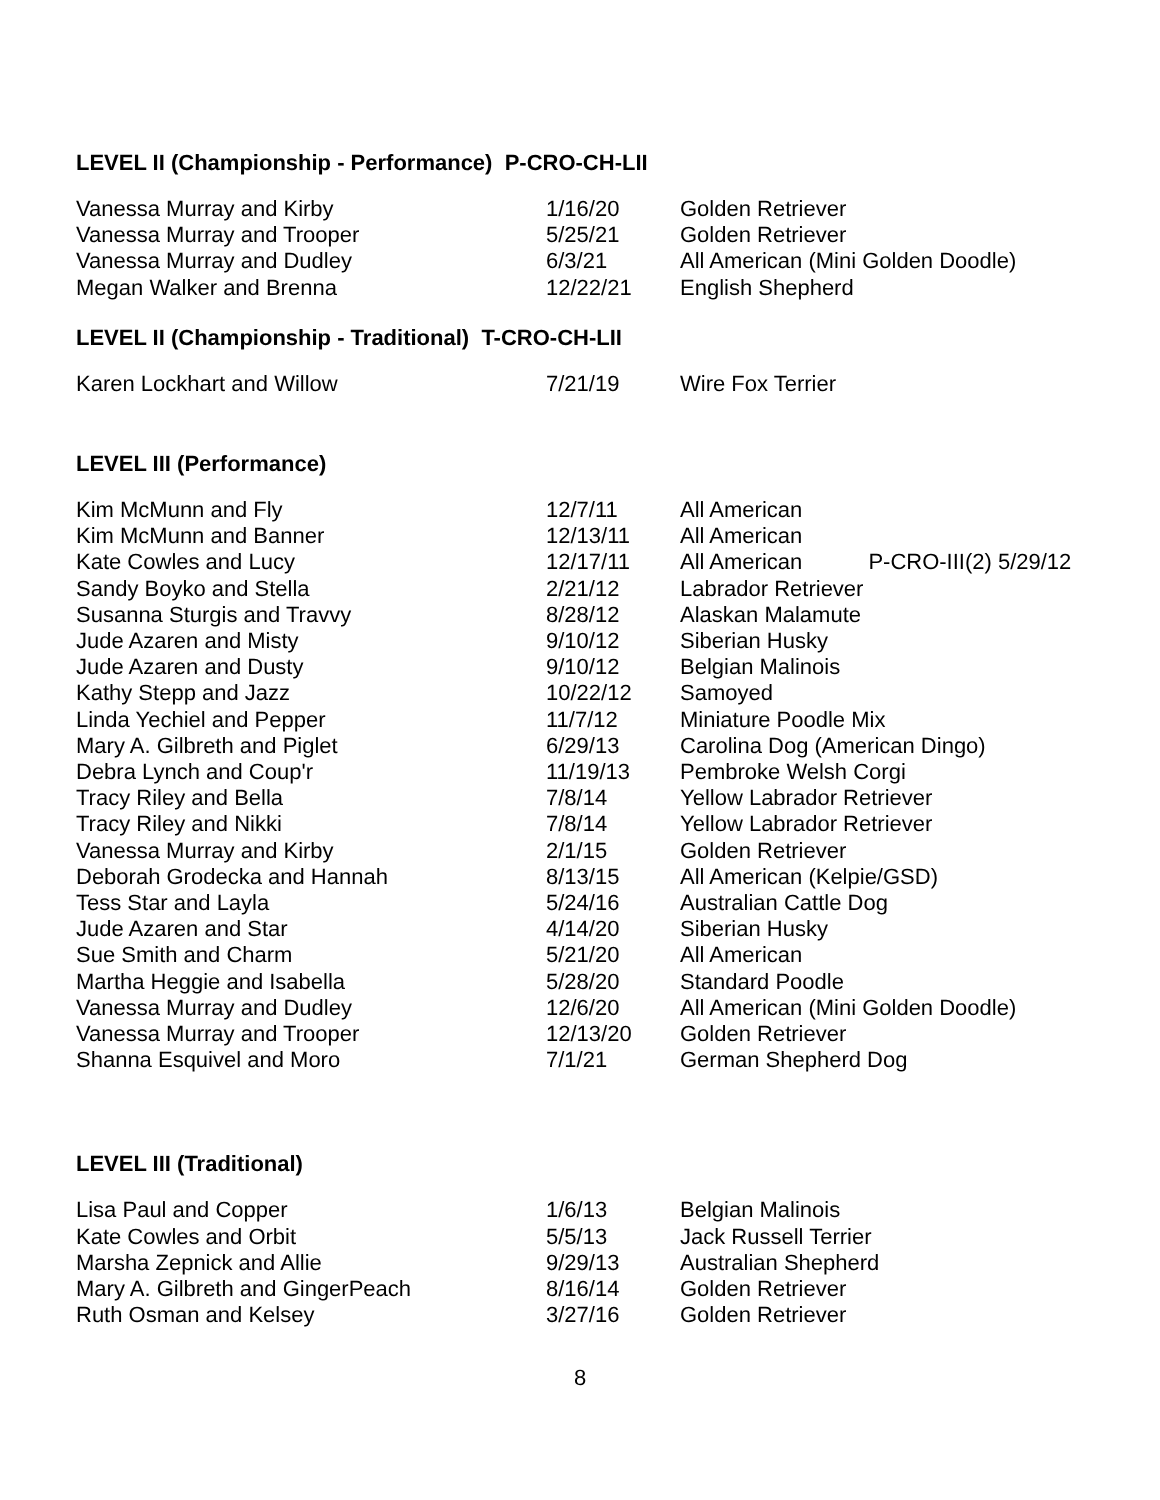LEVEL II (Championship - Performance) P-CRO-CH-LII
| Vanessa Murray and Kirby | 1/16/20 | Golden Retriever |
| Vanessa Murray and Trooper | 5/25/21 | Golden Retriever |
| Vanessa Murray and Dudley | 6/3/21 | All American (Mini Golden Doodle) |
| Megan Walker and Brenna | 12/22/21 | English Shepherd |
LEVEL II (Championship - Traditional) T-CRO-CH-LII
| Karen Lockhart and Willow | 7/21/19 | Wire Fox Terrier |
LEVEL III (Performance)
| Kim McMunn and Fly | 12/7/11 | All American |
| Kim McMunn and Banner | 12/13/11 | All American |
| Kate Cowles and Lucy | 12/17/11 | All American P-CRO-III(2) 5/29/12 |
| Sandy Boyko and Stella | 2/21/12 | Labrador Retriever |
| Susanna Sturgis and Travvy | 8/28/12 | Alaskan Malamute |
| Jude Azaren and Misty | 9/10/12 | Siberian Husky |
| Jude Azaren and Dusty | 9/10/12 | Belgian Malinois |
| Kathy Stepp and Jazz | 10/22/12 | Samoyed |
| Linda Yechiel and Pepper | 11/7/12 | Miniature Poodle Mix |
| Mary A. Gilbreth and Piglet | 6/29/13 | Carolina Dog (American Dingo) |
| Debra Lynch and Coup'r | 11/19/13 | Pembroke Welsh Corgi |
| Tracy Riley and Bella | 7/8/14 | Yellow Labrador Retriever |
| Tracy Riley and Nikki | 7/8/14 | Yellow Labrador Retriever |
| Vanessa Murray and Kirby | 2/1/15 | Golden Retriever |
| Deborah Grodecka and Hannah | 8/13/15 | All American (Kelpie/GSD) |
| Tess Star and Layla | 5/24/16 | Australian Cattle Dog |
| Jude Azaren and Star | 4/14/20 | Siberian Husky |
| Sue Smith and Charm | 5/21/20 | All American |
| Martha Heggie and Isabella | 5/28/20 | Standard Poodle |
| Vanessa Murray and Dudley | 12/6/20 | All American (Mini Golden Doodle) |
| Vanessa Murray and Trooper | 12/13/20 | Golden Retriever |
| Shanna Esquivel and Moro | 7/1/21 | German Shepherd Dog |
LEVEL III (Traditional)
| Lisa Paul and Copper | 1/6/13 | Belgian Malinois |
| Kate Cowles and Orbit | 5/5/13 | Jack Russell Terrier |
| Marsha Zepnick and Allie | 9/29/13 | Australian Shepherd |
| Mary A. Gilbreth and GingerPeach | 8/16/14 | Golden Retriever |
| Ruth Osman and Kelsey | 3/27/16 | Golden Retriever |
8